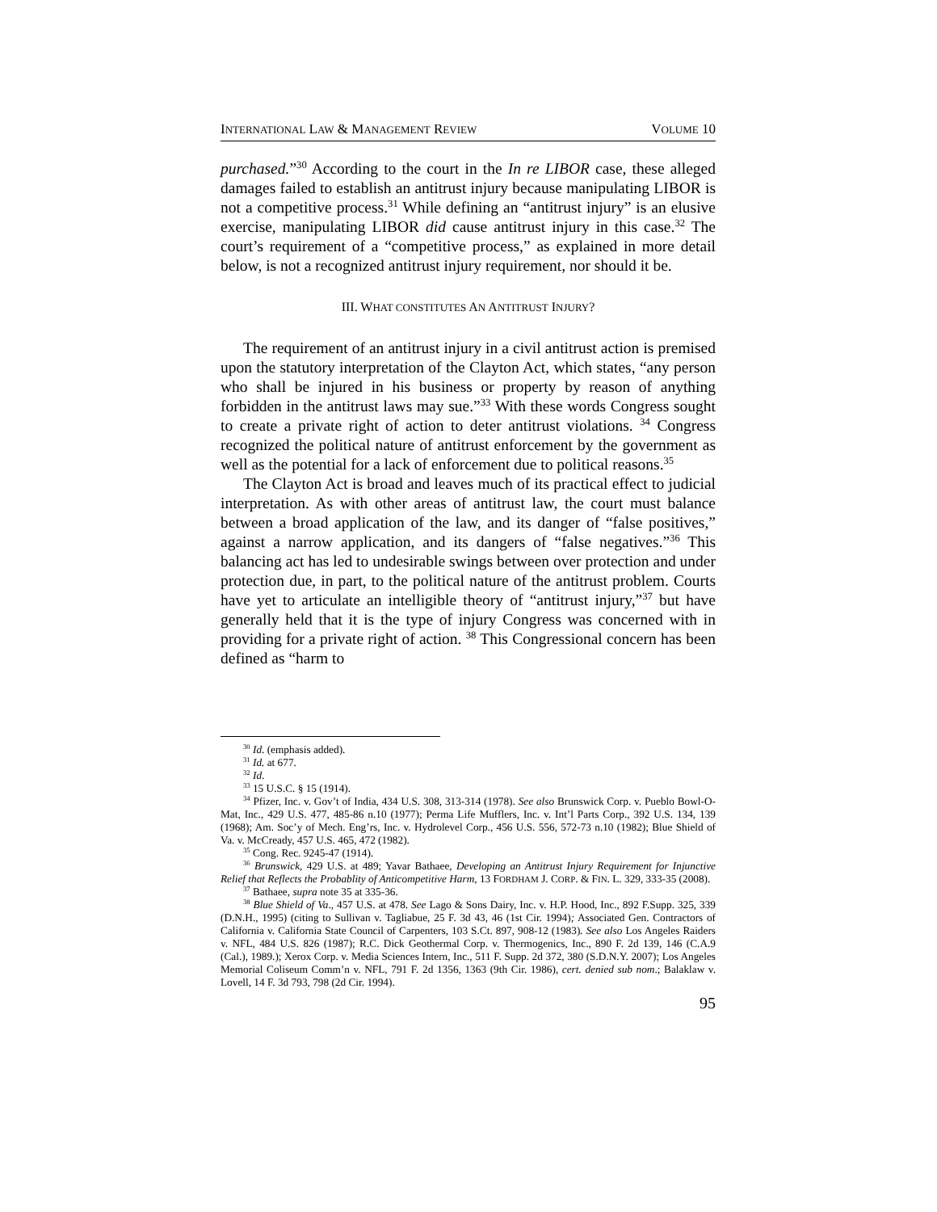INTERNATIONAL LAW & MANAGEMENT REVIEW VOLUME 10
purchased.”<sup>30</sup> According to the court in the In re LIBOR case, these alleged damages failed to establish an antitrust injury because manipulating LIBOR is not a competitive process.<sup>31</sup> While defining an “antitrust injury” is an elusive exercise, manipulating LIBOR did cause antitrust injury in this case.<sup>32</sup> The court’s requirement of a “competitive process,” as explained in more detail below, is not a recognized antitrust injury requirement, nor should it be.
III. WHAT CONSTITUTES AN ANTITRUST INJURY?
The requirement of an antitrust injury in a civil antitrust action is premised upon the statutory interpretation of the Clayton Act, which states, “any person who shall be injured in his business or property by reason of anything forbidden in the antitrust laws may sue.”<sup>33</sup> With these words Congress sought to create a private right of action to deter antitrust violations. <sup>34</sup> Congress recognized the political nature of antitrust enforcement by the government as well as the potential for a lack of enforcement due to political reasons.<sup>35</sup>
The Clayton Act is broad and leaves much of its practical effect to judicial interpretation. As with other areas of antitrust law, the court must balance between a broad application of the law, and its danger of “false positives,” against a narrow application, and its dangers of “false negatives.”<sup>36</sup> This balancing act has led to undesirable swings between over protection and under protection due, in part, to the political nature of the antitrust problem. Courts have yet to articulate an intelligible theory of “antitrust injury,”<sup>37</sup> but have generally held that it is the type of injury Congress was concerned with in providing for a private right of action. <sup>38</sup> This Congressional concern has been defined as “harm to
<sup>30</sup> Id. (emphasis added).
<sup>31</sup> Id. at 677.
<sup>32</sup> Id.
<sup>33</sup> 15 U.S.C. § 15 (1914).
<sup>34</sup> Pfizer, Inc. v. Gov’t of India, 434 U.S. 308, 313-314 (1978). See also Brunswick Corp. v. Pueblo Bowl-O-Mat, Inc., 429 U.S. 477, 485-86 n.10 (1977); Perma Life Mufflers, Inc. v. Int’l Parts Corp., 392 U.S. 134, 139 (1968); Am. Soc’y of Mech. Eng’rs, Inc. v. Hydrolevel Corp., 456 U.S. 556, 572-73 n.10 (1982); Blue Shield of Va. v. McCready, 457 U.S. 465, 472 (1982).
<sup>35</sup> Cong. Rec. 9245-47 (1914).
<sup>36</sup> Brunswick, 429 U.S. at 489; Yavar Bathaee, Developing an Antitrust Injury Requirement for Injunctive Relief that Reflects the Probablity of Anticompetitive Harm, 13 FORDHAM J. CORP. & FIN. L. 329, 333-35 (2008).
<sup>37</sup> Bathaee, supra note 35 at 335-36.
<sup>38</sup> Blue Shield of Va., 457 U.S. at 478. See Lago & Sons Dairy, Inc. v. H.P. Hood, Inc., 892 F.Supp. 325, 339 (D.N.H., 1995) (citing to Sullivan v. Tagliabue, 25 F. 3d 43, 46 (1st Cir. 1994); Associated Gen. Contractors of California v. California State Council of Carpenters, 103 S.Ct. 897, 908-12 (1983). See also Los Angeles Raiders v. NFL, 484 U.S. 826 (1987); R.C. Dick Geothermal Corp. v. Thermogenics, Inc., 890 F. 2d 139, 146 (C.A.9 (Cal.), 1989.); Xerox Corp. v. Media Sciences Intern, Inc., 511 F. Supp. 2d 372, 380 (S.D.N.Y. 2007); Los Angeles Memorial Coliseum Comm’n v. NFL, 791 F. 2d 1356, 1363 (9th Cir. 1986), cert. denied sub nom.; Balaklaw v. Lovell, 14 F. 3d 793, 798 (2d Cir. 1994).
95